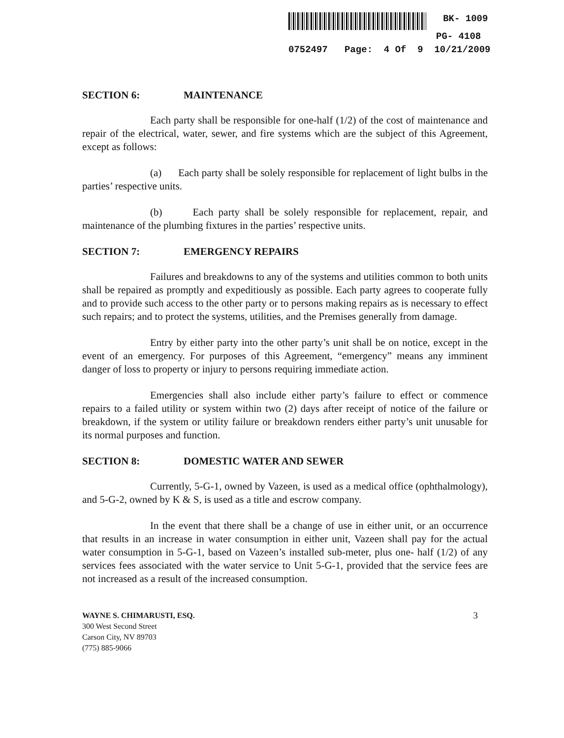BK- 1009
PG- 4108
0752497 Page: 4 Of 9 10/21/2009
SECTION 6: MAINTENANCE
Each party shall be responsible for one-half (1/2) of the cost of maintenance and repair of the electrical, water, sewer, and fire systems which are the subject of this Agreement, except as follows:
(a) Each party shall be solely responsible for replacement of light bulbs in the parties’ respective units.
(b) Each party shall be solely responsible for replacement, repair, and maintenance of the plumbing fixtures in the parties’ respective units.
SECTION 7: EMERGENCY REPAIRS
Failures and breakdowns to any of the systems and utilities common to both units shall be repaired as promptly and expeditiously as possible. Each party agrees to cooperate fully and to provide such access to the other party or to persons making repairs as is necessary to effect such repairs; and to protect the systems, utilities, and the Premises generally from damage.
Entry by either party into the other party’s unit shall be on notice, except in the event of an emergency. For purposes of this Agreement, “emergency” means any imminent danger of loss to property or injury to persons requiring immediate action.
Emergencies shall also include either party’s failure to effect or commence repairs to a failed utility or system within two (2) days after receipt of notice of the failure or breakdown, if the system or utility failure or breakdown renders either party’s unit unusable for its normal purposes and function.
SECTION 8: DOMESTIC WATER AND SEWER
Currently, 5-G-1, owned by Vazeen, is used as a medical office (ophthalmology), and 5-G-2, owned by K & S, is used as a title and escrow company.
In the event that there shall be a change of use in either unit, or an occurrence that results in an increase in water consumption in either unit, Vazeen shall pay for the actual water consumption in 5-G-1, based on Vazeen’s installed sub-meter, plus one- half (1/2) of any services fees associated with the water service to Unit 5-G-1, provided that the service fees are not increased as a result of the increased consumption.
WAYNE S. CHIMARUSTI, ESQ. 3
300 West Second Street
Carson City, NV 89703
(775) 885-9066